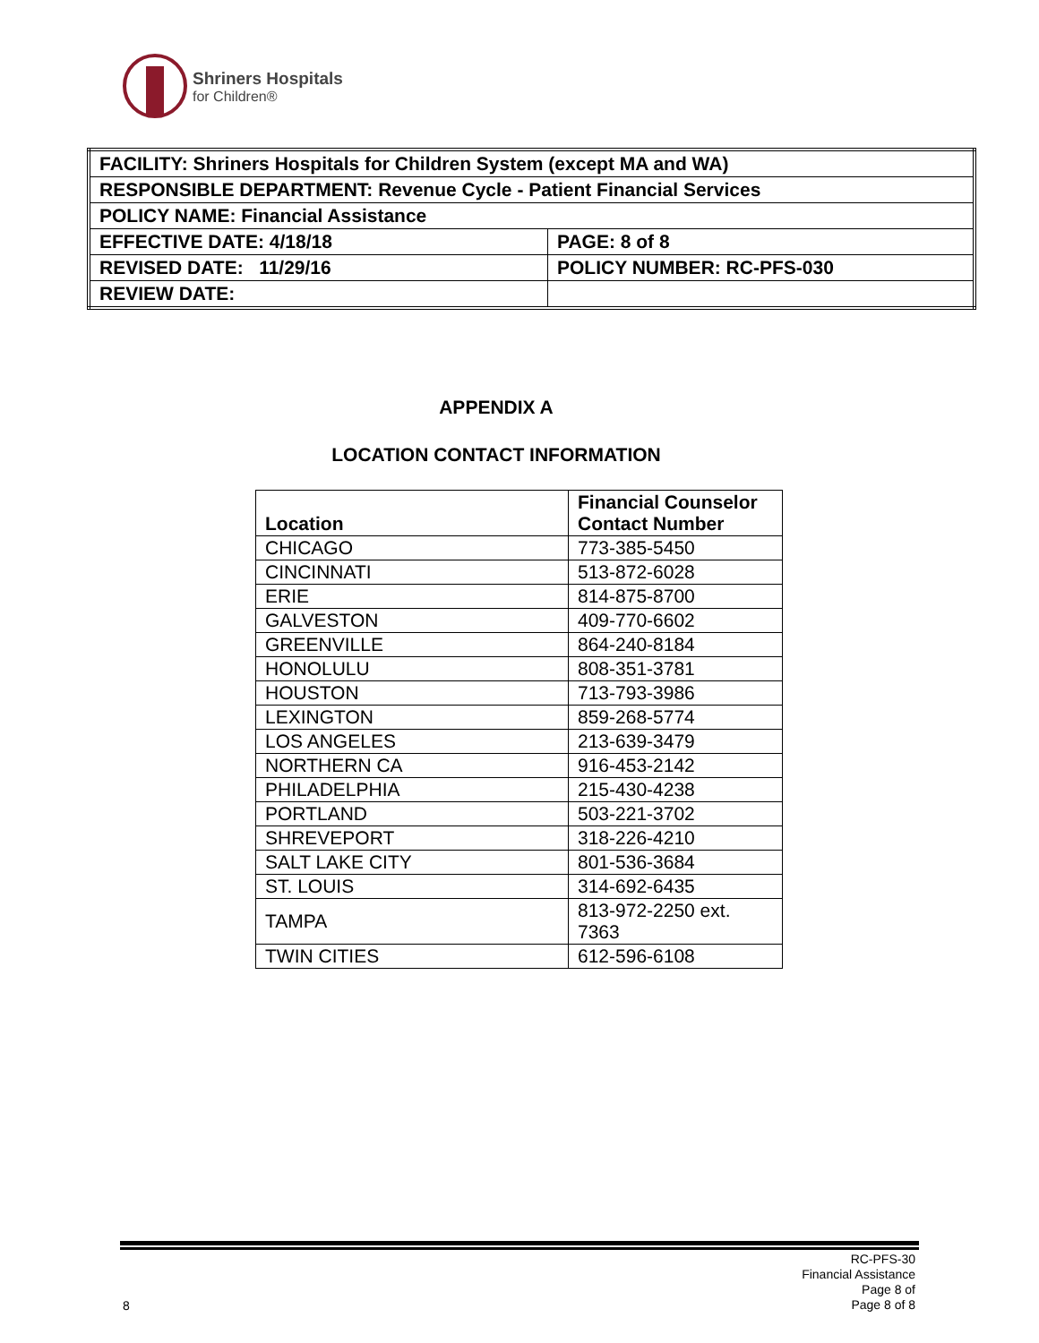Shriners Hospitals
for Children®
| FACILITY: Shriners Hospitals for Children System (except MA and WA) | |
| RESPONSIBLE DEPARTMENT: Revenue Cycle - Patient Financial Services | |
| POLICY NAME: Financial Assistance | |
| EFFECTIVE DATE: 4/18/18 | PAGE: 8 of 8 |
| REVISED DATE: 11/29/16 | POLICY NUMBER: RC-PFS-030 |
| REVIEW DATE: | |
APPENDIX A
LOCATION CONTACT INFORMATION
| Location | Financial Counselor Contact Number |
| --- | --- |
| CHICAGO | 773-385-5450 |
| CINCINNATI | 513-872-6028 |
| ERIE | 814-875-8700 |
| GALVESTON | 409-770-6602 |
| GREENVILLE | 864-240-8184 |
| HONOLULU | 808-351-3781 |
| HOUSTON | 713-793-3986 |
| LEXINGTON | 859-268-5774 |
| LOS ANGELES | 213-639-3479 |
| NORTHERN CA | 916-453-2142 |
| PHILADELPHIA | 215-430-4238 |
| PORTLAND | 503-221-3702 |
| SHREVEPORT | 318-226-4210 |
| SALT LAKE CITY | 801-536-3684 |
| ST. LOUIS | 314-692-6435 |
| TAMPA | 813-972-2250 ext. 7363 |
| TWIN CITIES | 612-596-6108 |
RC-PFS-30
Financial Assistance
Page 8 of
Page 8 of 8
8